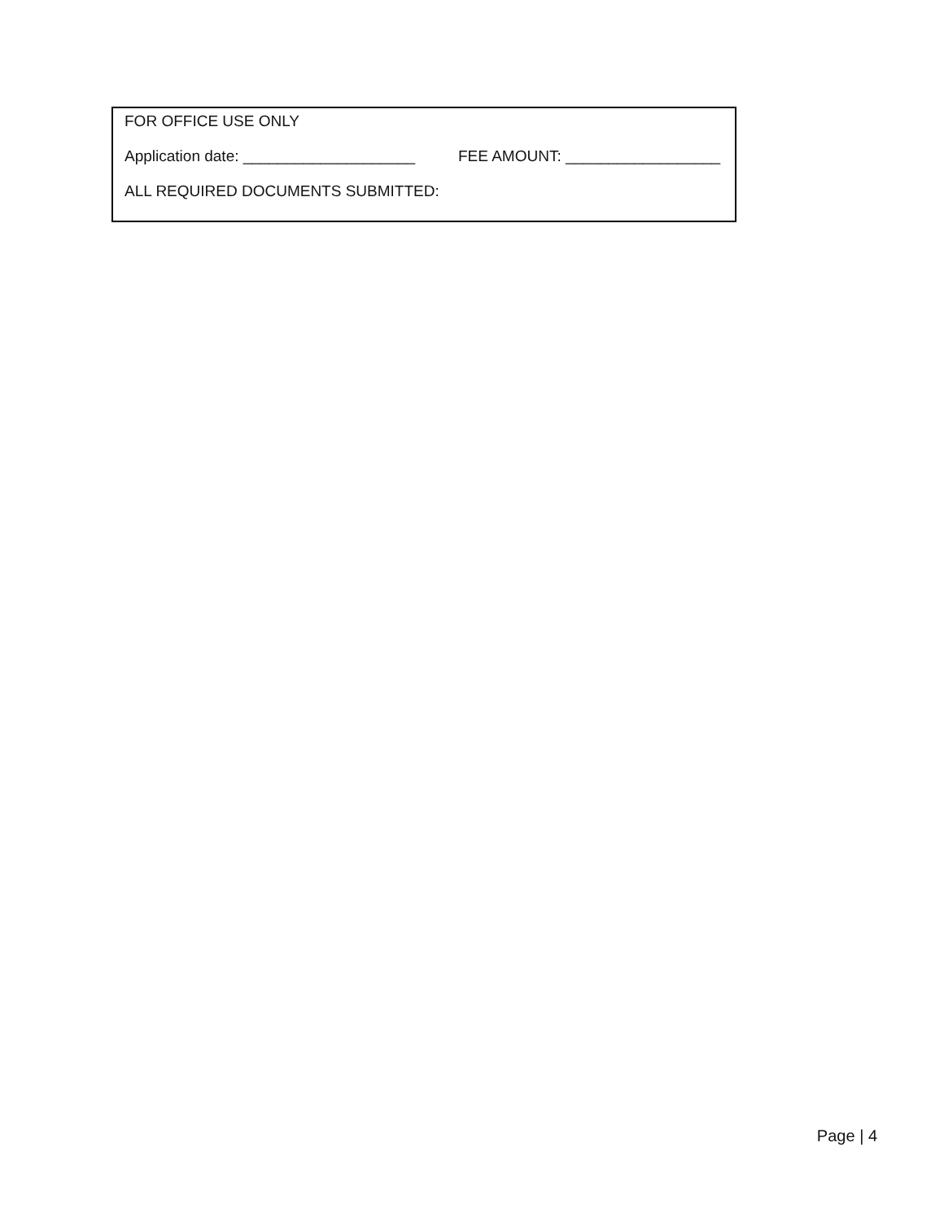FOR OFFICE USE ONLY
Application date: ____________________ FEE AMOUNT: __________________
ALL REQUIRED DOCUMENTS SUBMITTED:
Page | 4